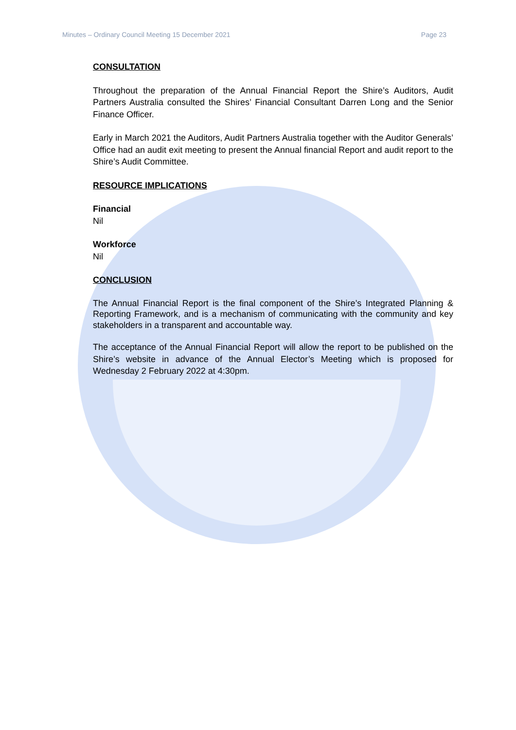Minutes – Ordinary Council Meeting 15 December 2021 Page 23
CONSULTATION
Throughout the preparation of the Annual Financial Report the Shire’s Auditors, Audit Partners Australia consulted the Shires’ Financial Consultant Darren Long and the Senior Finance Officer.
Early in March 2021 the Auditors, Audit Partners Australia together with the Auditor Generals’ Office had an audit exit meeting to present the Annual financial Report and audit report to the Shire’s Audit Committee.
RESOURCE IMPLICATIONS
Financial
Nil
Workforce
Nil
CONCLUSION
The Annual Financial Report is the final component of the Shire’s Integrated Planning & Reporting Framework, and is a mechanism of communicating with the community and key stakeholders in a transparent and accountable way.
The acceptance of the Annual Financial Report will allow the report to be published on the Shire’s website in advance of the Annual Elector’s Meeting which is proposed for Wednesday 2 February 2022 at 4:30pm.